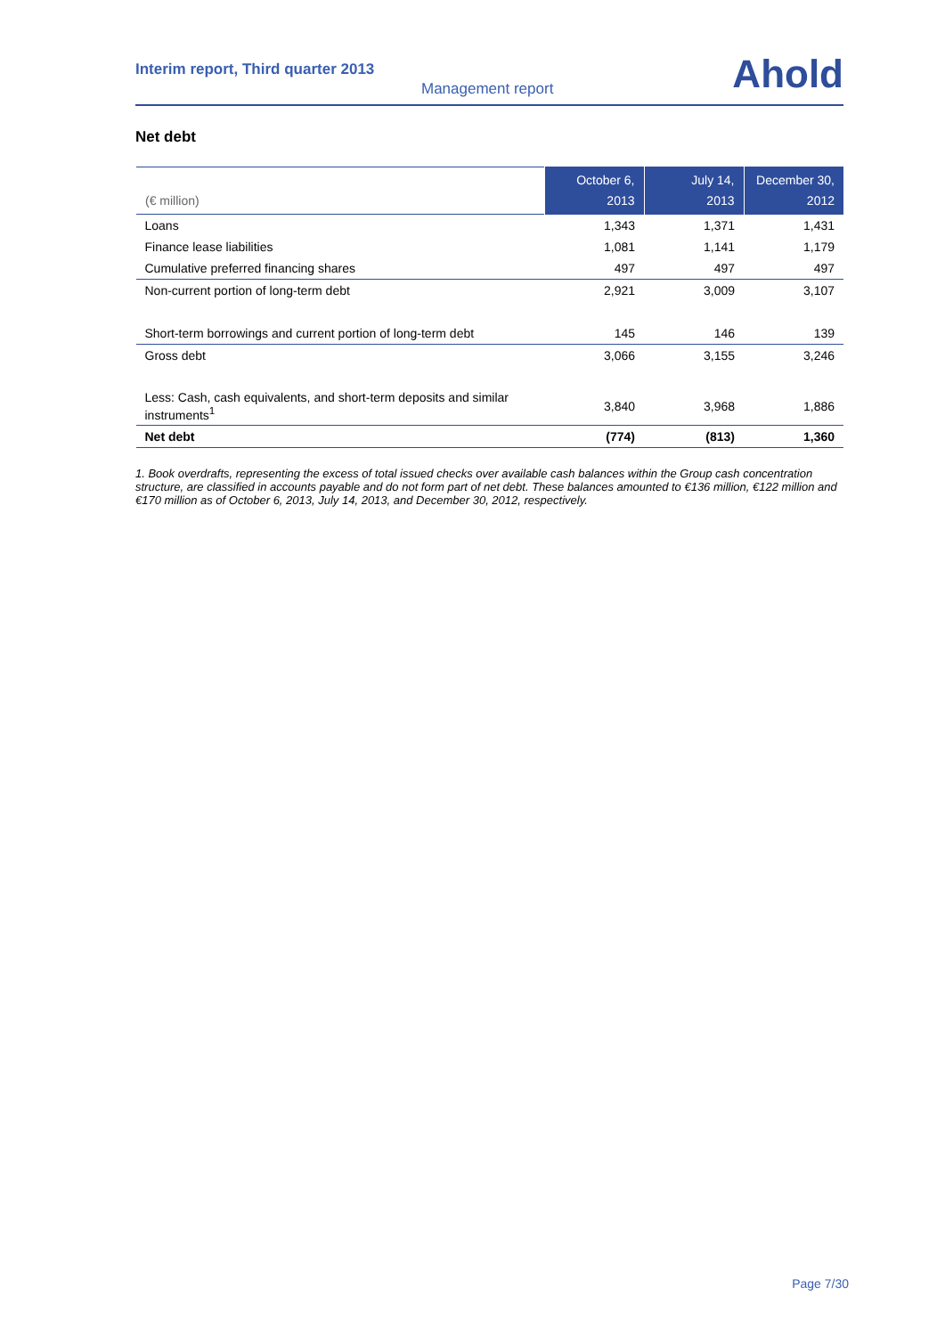Interim report, Third quarter 2013
Management report Ahold
Net debt
| (€ million) | October 6, 2013 | July 14, 2013 | December 30, 2012 |
| --- | --- | --- | --- |
| Loans | 1,343 | 1,371 | 1,431 |
| Finance lease liabilities | 1,081 | 1,141 | 1,179 |
| Cumulative preferred financing shares | 497 | 497 | 497 |
| Non-current portion of long-term debt | 2,921 | 3,009 | 3,107 |
| Short-term borrowings and current portion of long-term debt | 145 | 146 | 139 |
| Gross debt | 3,066 | 3,155 | 3,246 |
| Less: Cash, cash equivalents, and short-term deposits and similar instruments<sup>1</sup> | 3,840 | 3,968 | 1,886 |
| Net debt | (774) | (813) | 1,360 |
1. Book overdrafts, representing the excess of total issued checks over available cash balances within the Group cash concentration structure, are classified in accounts payable and do not form part of net debt. These balances amounted to €136 million, €122 million and €170 million as of October 6, 2013, July 14, 2013, and December 30, 2012, respectively.
Page 7/30